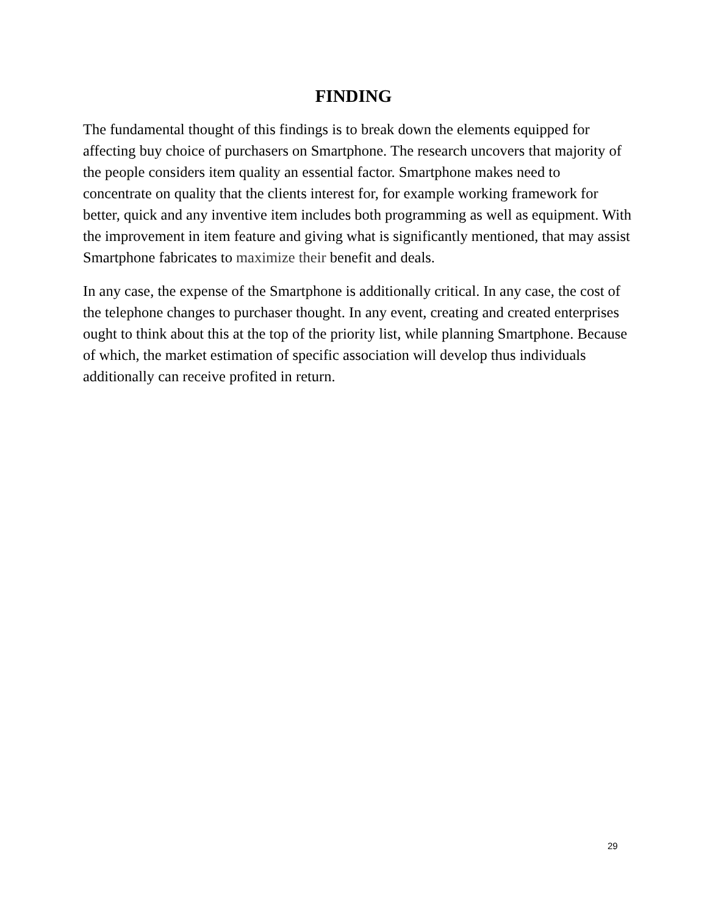FINDING
The fundamental thought of this findings is to break down the elements equipped for affecting buy choice of purchasers on Smartphone. The research uncovers that majority of the people considers item quality an essential factor. Smartphone makes need to concentrate on quality that the clients interest for, for example working framework for better, quick and any inventive item includes both programming as well as equipment. With the improvement in item feature and giving what is significantly mentioned, that may assist Smartphone fabricates to maximize their benefit and deals.
In any case, the expense of the Smartphone is additionally critical. In any case, the cost of the telephone changes to purchaser thought. In any event, creating and created enterprises ought to think about this at the top of the priority list, while planning Smartphone. Because of which, the market estimation of specific association will develop thus individuals additionally can receive profited in return.
29